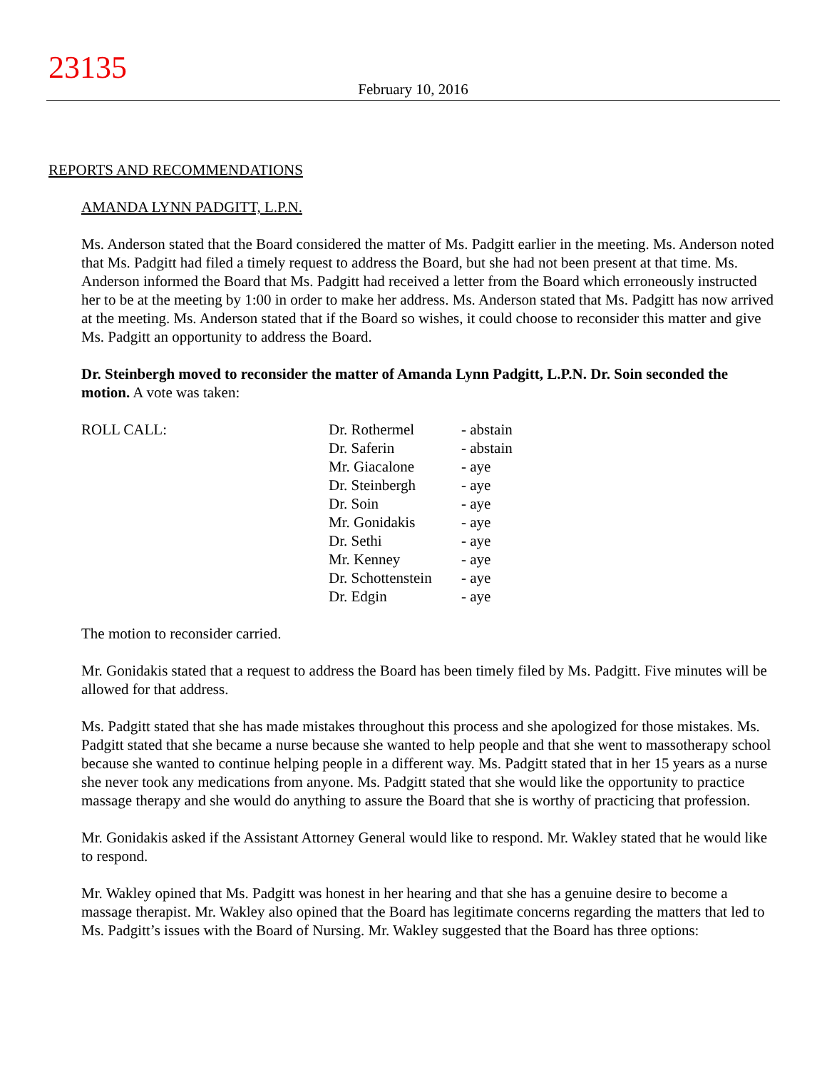23135
February 10, 2016
REPORTS AND RECOMMENDATIONS
AMANDA LYNN PADGITT, L.P.N.
Ms. Anderson stated that the Board considered the matter of Ms. Padgitt earlier in the meeting. Ms. Anderson noted that Ms. Padgitt had filed a timely request to address the Board, but she had not been present at that time. Ms. Anderson informed the Board that Ms. Padgitt had received a letter from the Board which erroneously instructed her to be at the meeting by 1:00 in order to make her address. Ms. Anderson stated that Ms. Padgitt has now arrived at the meeting. Ms. Anderson stated that if the Board so wishes, it could choose to reconsider this matter and give Ms. Padgitt an opportunity to address the Board.
Dr. Steinbergh moved to reconsider the matter of Amanda Lynn Padgitt, L.P.N. Dr. Soin seconded the motion. A vote was taken:
| ROLL CALL: | Dr. Rothermel | - abstain |
| | Dr. Saferin | - abstain |
| | Mr. Giacalone | - aye |
| | Dr. Steinbergh | - aye |
| | Dr. Soin | - aye |
| | Mr. Gonidakis | - aye |
| | Dr. Sethi | - aye |
| | Mr. Kenney | - aye |
| | Dr. Schottenstein | - aye |
| | Dr. Edgin | - aye |
The motion to reconsider carried.
Mr. Gonidakis stated that a request to address the Board has been timely filed by Ms. Padgitt. Five minutes will be allowed for that address.
Ms. Padgitt stated that she has made mistakes throughout this process and she apologized for those mistakes. Ms. Padgitt stated that she became a nurse because she wanted to help people and that she went to massotherapy school because she wanted to continue helping people in a different way. Ms. Padgitt stated that in her 15 years as a nurse she never took any medications from anyone. Ms. Padgitt stated that she would like the opportunity to practice massage therapy and she would do anything to assure the Board that she is worthy of practicing that profession.
Mr. Gonidakis asked if the Assistant Attorney General would like to respond. Mr. Wakley stated that he would like to respond.
Mr. Wakley opined that Ms. Padgitt was honest in her hearing and that she has a genuine desire to become a massage therapist. Mr. Wakley also opined that the Board has legitimate concerns regarding the matters that led to Ms. Padgitt’s issues with the Board of Nursing. Mr. Wakley suggested that the Board has three options: